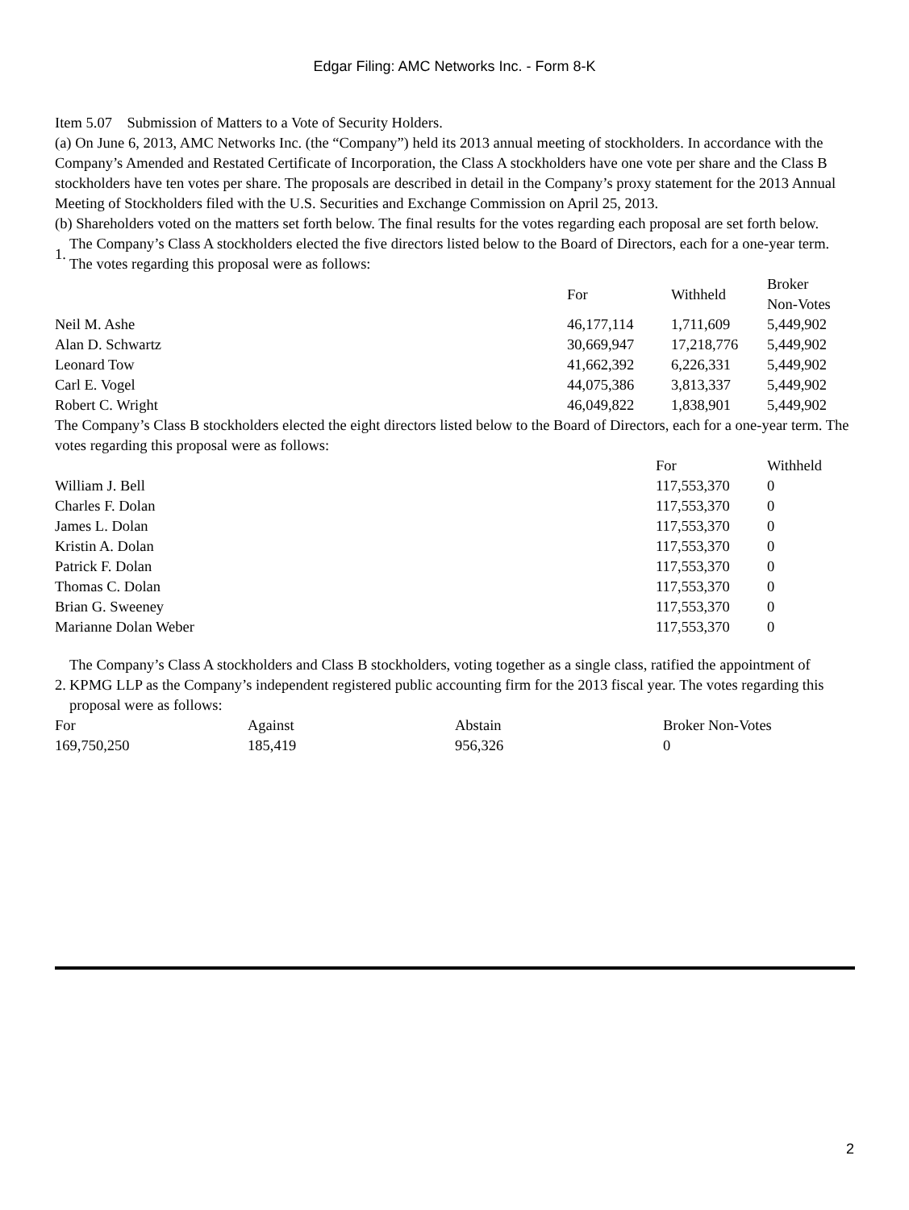Edgar Filing: AMC Networks Inc. - Form 8-K
Item 5.07 Submission of Matters to a Vote of Security Holders.
(a) On June 6, 2013, AMC Networks Inc. (the “Company”) held its 2013 annual meeting of stockholders. In accordance with the Company’s Amended and Restated Certificate of Incorporation, the Class A stockholders have one vote per share and the Class B stockholders have ten votes per share. The proposals are described in detail in the Company’s proxy statement for the 2013 Annual Meeting of Stockholders filed with the U.S. Securities and Exchange Commission on April 25, 2013.
(b) Shareholders voted on the matters set forth below. The final results for the votes regarding each proposal are set forth below.
1. The Company’s Class A stockholders elected the five directors listed below to the Board of Directors, each for a one-year term. The votes regarding this proposal were as follows:
| | For | Withheld | Broker Non-Votes |
| --- | --- | --- | --- |
| Neil M. Ashe | 46,177,114 | 1,711,609 | 5,449,902 |
| Alan D. Schwartz | 30,669,947 | 17,218,776 | 5,449,902 |
| Leonard Tow | 41,662,392 | 6,226,331 | 5,449,902 |
| Carl E. Vogel | 44,075,386 | 3,813,337 | 5,449,902 |
| Robert C. Wright | 46,049,822 | 1,838,901 | 5,449,902 |
The Company’s Class B stockholders elected the eight directors listed below to the Board of Directors, each for a one-year term. The votes regarding this proposal were as follows:
| | For | Withheld |
| --- | --- | --- |
| William J. Bell | 117,553,370 | 0 |
| Charles F. Dolan | 117,553,370 | 0 |
| James L. Dolan | 117,553,370 | 0 |
| Kristin A. Dolan | 117,553,370 | 0 |
| Patrick F. Dolan | 117,553,370 | 0 |
| Thomas C. Dolan | 117,553,370 | 0 |
| Brian G. Sweeney | 117,553,370 | 0 |
| Marianne Dolan Weber | 117,553,370 | 0 |
2. The Company’s Class A stockholders and Class B stockholders, voting together as a single class, ratified the appointment of KPMG LLP as the Company’s independent registered public accounting firm for the 2013 fiscal year. The votes regarding this proposal were as follows:
| For | Against | Abstain | Broker Non-Votes |
| --- | --- | --- | --- |
| 169,750,250 | 185,419 | 956,326 | 0 |
2